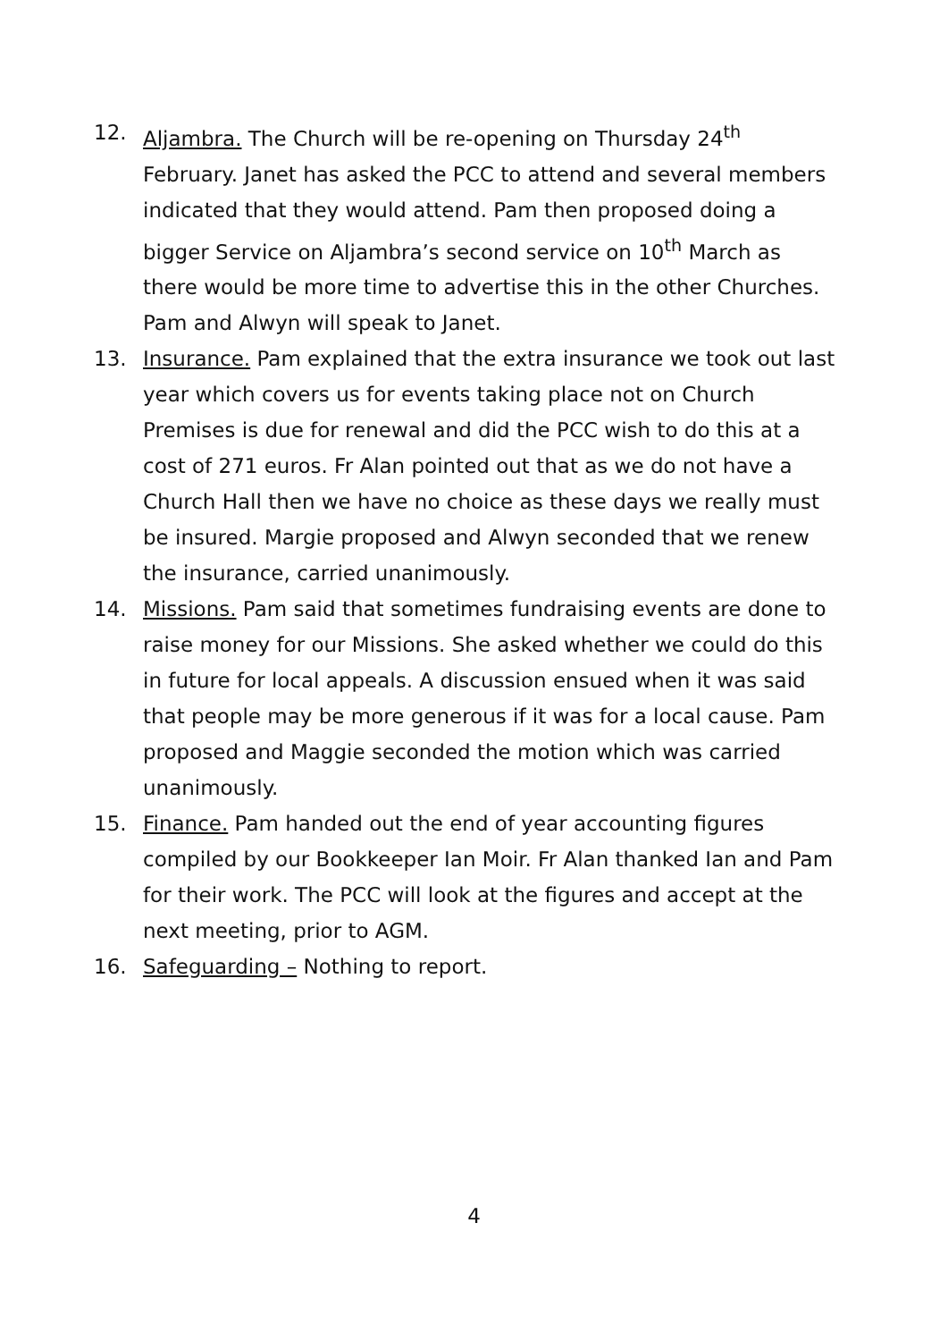12. Aljambra. The Church will be re-opening on Thursday 24<sup>th</sup> February. Janet has asked the PCC to attend and several members indicated that they would attend. Pam then proposed doing a bigger Service on Aljambra’s second service on 10<sup>th</sup> March as there would be more time to advertise this in the other Churches. Pam and Alwyn will speak to Janet.
13. Insurance. Pam explained that the extra insurance we took out last year which covers us for events taking place not on Church Premises is due for renewal and did the PCC wish to do this at a cost of 271 euros. Fr Alan pointed out that as we do not have a Church Hall then we have no choice as these days we really must be insured. Margie proposed and Alwyn seconded that we renew the insurance, carried unanimously.
14. Missions. Pam said that sometimes fundraising events are done to raise money for our Missions. She asked whether we could do this in future for local appeals. A discussion ensued when it was said that people may be more generous if it was for a local cause. Pam proposed and Maggie seconded the motion which was carried unanimously.
15. Finance. Pam handed out the end of year accounting figures compiled by our Bookkeeper Ian Moir. Fr Alan thanked Ian and Pam for their work. The PCC will look at the figures and accept at the next meeting, prior to AGM.
16. Safeguarding – Nothing to report.
4